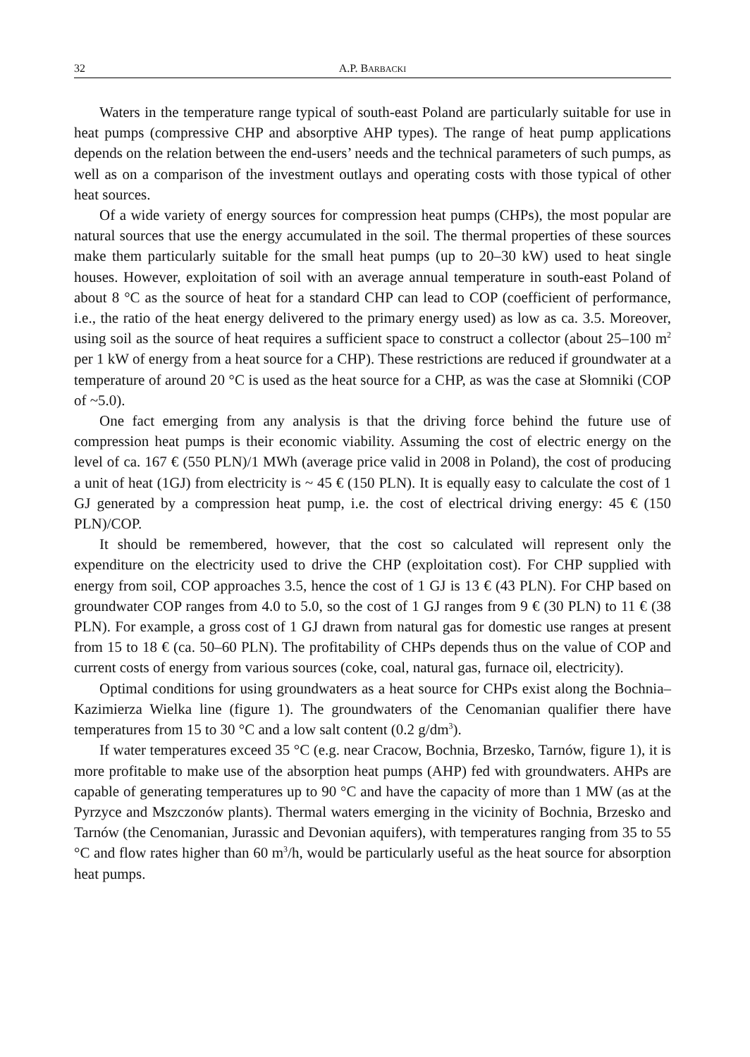32 A.P. BARBACKI
Waters in the temperature range typical of south-east Poland are particularly suitable for use in heat pumps (compressive CHP and absorptive AHP types). The range of heat pump applications depends on the relation between the end-users’ needs and the technical parameters of such pumps, as well as on a comparison of the investment outlays and operating costs with those typical of other heat sources.
Of a wide variety of energy sources for compression heat pumps (CHPs), the most popular are natural sources that use the energy accumulated in the soil. The thermal properties of these sources make them particularly suitable for the small heat pumps (up to 20–30 kW) used to heat single houses. However, exploitation of soil with an average annual temperature in south-east Poland of about 8 °C as the source of heat for a standard CHP can lead to COP (coefficient of performance, i.e., the ratio of the heat energy delivered to the primary energy used) as low as ca. 3.5. Moreover, using soil as the source of heat requires a sufficient space to construct a collector (about 25–100 m<sup>2</sup> per 1 kW of energy from a heat source for a CHP). These restrictions are reduced if groundwater at a temperature of around 20 °C is used as the heat source for a CHP, as was the case at Słomniki (COP of ~5.0).
One fact emerging from any analysis is that the driving force behind the future use of compression heat pumps is their economic viability. Assuming the cost of electric energy on the level of ca. 167 € (550 PLN)/1 MWh (average price valid in 2008 in Poland), the cost of producing a unit of heat (1GJ) from electricity is ~ 45 € (150 PLN). It is equally easy to calculate the cost of 1 GJ generated by a compression heat pump, i.e. the cost of electrical driving energy: 45 € (150 PLN)/COP.
It should be remembered, however, that the cost so calculated will represent only the expenditure on the electricity used to drive the CHP (exploitation cost). For CHP supplied with energy from soil, COP approaches 3.5, hence the cost of 1 GJ is 13 € (43 PLN). For CHP based on groundwater COP ranges from 4.0 to 5.0, so the cost of 1 GJ ranges from 9 € (30 PLN) to 11 € (38 PLN). For example, a gross cost of 1 GJ drawn from natural gas for domestic use ranges at present from 15 to 18 € (ca. 50–60 PLN). The profitability of CHPs depends thus on the value of COP and current costs of energy from various sources (coke, coal, natural gas, furnace oil, electricity).
Optimal conditions for using groundwaters as a heat source for CHPs exist along the Bochnia–Kazimierza Wielka line (figure 1). The groundwaters of the Cenomanian qualifier there have temperatures from 15 to 30 °C and a low salt content (0.2 g/dm<sup>3</sup>).
If water temperatures exceed 35 °C (e.g. near Cracow, Bochnia, Brzesko, Tarnów, figure 1), it is more profitable to make use of the absorption heat pumps (AHP) fed with groundwaters. AHPs are capable of generating temperatures up to 90 °C and have the capacity of more than 1 MW (as at the Pyrzyce and Mszczonów plants). Thermal waters emerging in the vicinity of Bochnia, Brzesko and Tarnów (the Cenomanian, Jurassic and Devonian aquifers), with temperatures ranging from 35 to 55 °C and flow rates higher than 60 m<sup>3</sup>/h, would be particularly useful as the heat source for absorption heat pumps.